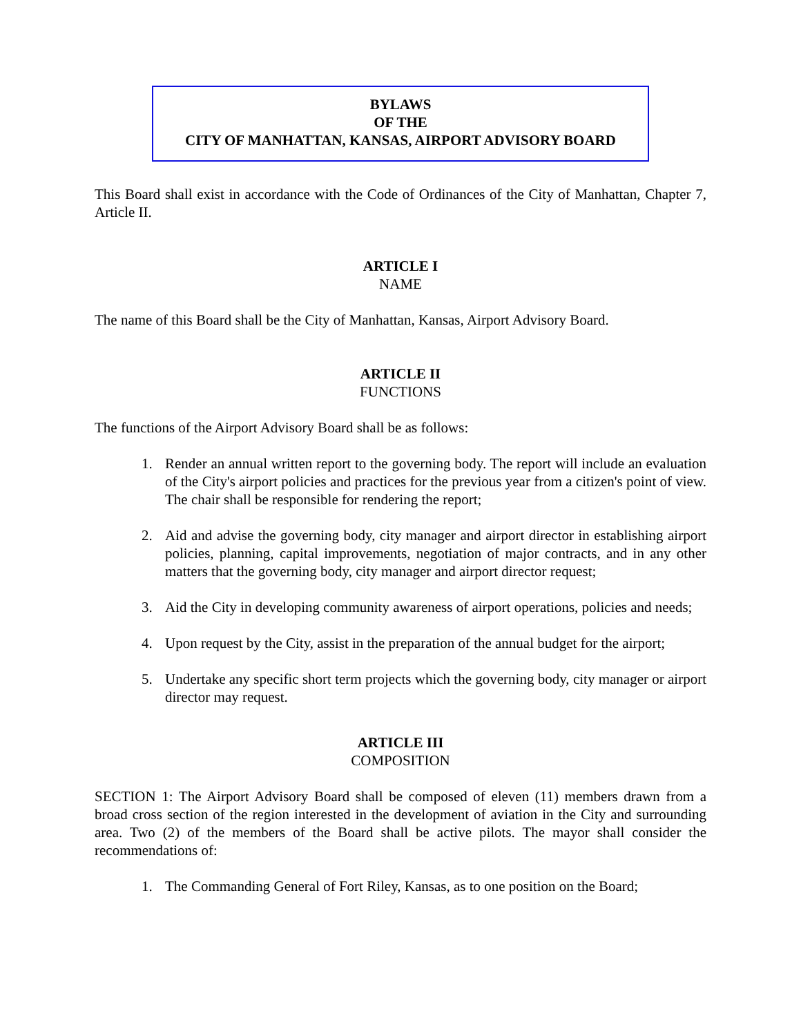BYLAWS
OF THE
CITY OF MANHATTAN, KANSAS, AIRPORT ADVISORY BOARD
This Board shall exist in accordance with the Code of Ordinances of the City of Manhattan, Chapter 7, Article II.
ARTICLE I
NAME
The name of this Board shall be the City of Manhattan, Kansas, Airport Advisory Board.
ARTICLE II
FUNCTIONS
The functions of the Airport Advisory Board shall be as follows:
1. Render an annual written report to the governing body. The report will include an evaluation of the City's airport policies and practices for the previous year from a citizen's point of view. The chair shall be responsible for rendering the report;
2. Aid and advise the governing body, city manager and airport director in establishing airport policies, planning, capital improvements, negotiation of major contracts, and in any other matters that the governing body, city manager and airport director request;
3. Aid the City in developing community awareness of airport operations, policies and needs;
4. Upon request by the City, assist in the preparation of the annual budget for the airport;
5. Undertake any specific short term projects which the governing body, city manager or airport director may request.
ARTICLE III
COMPOSITION
SECTION 1: The Airport Advisory Board shall be composed of eleven (11) members drawn from a broad cross section of the region interested in the development of aviation in the City and surrounding area. Two (2) of the members of the Board shall be active pilots. The mayor shall consider the recommendations of:
1. The Commanding General of Fort Riley, Kansas, as to one position on the Board;